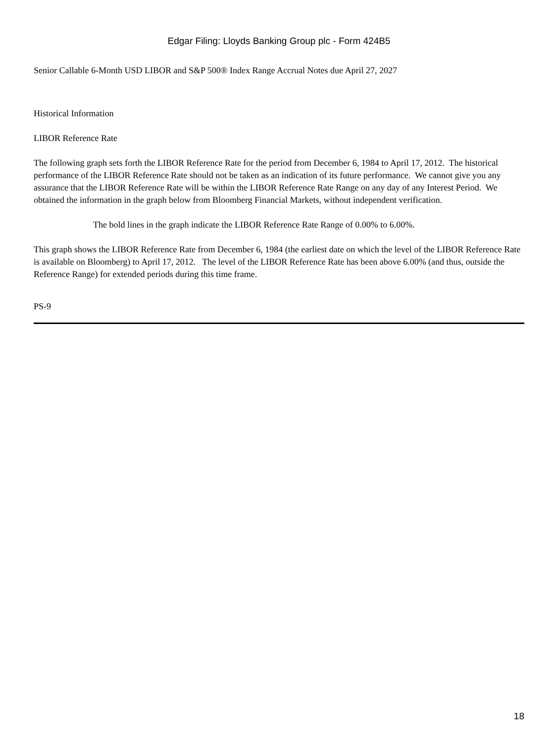Edgar Filing: Lloyds Banking Group plc - Form 424B5
Senior Callable 6-Month USD LIBOR and S&P 500® Index Range Accrual Notes due April 27, 2027
Historical Information
LIBOR Reference Rate
The following graph sets forth the LIBOR Reference Rate for the period from December 6, 1984 to April 17, 2012. The historical performance of the LIBOR Reference Rate should not be taken as an indication of its future performance. We cannot give you any assurance that the LIBOR Reference Rate will be within the LIBOR Reference Rate Range on any day of any Interest Period. We obtained the information in the graph below from Bloomberg Financial Markets, without independent verification.
The bold lines in the graph indicate the LIBOR Reference Rate Range of 0.00% to 6.00%.
This graph shows the LIBOR Reference Rate from December 6, 1984 (the earliest date on which the level of the LIBOR Reference Rate is available on Bloomberg) to April 17, 2012. The level of the LIBOR Reference Rate has been above 6.00% (and thus, outside the Reference Range) for extended periods during this time frame.
PS-9
18